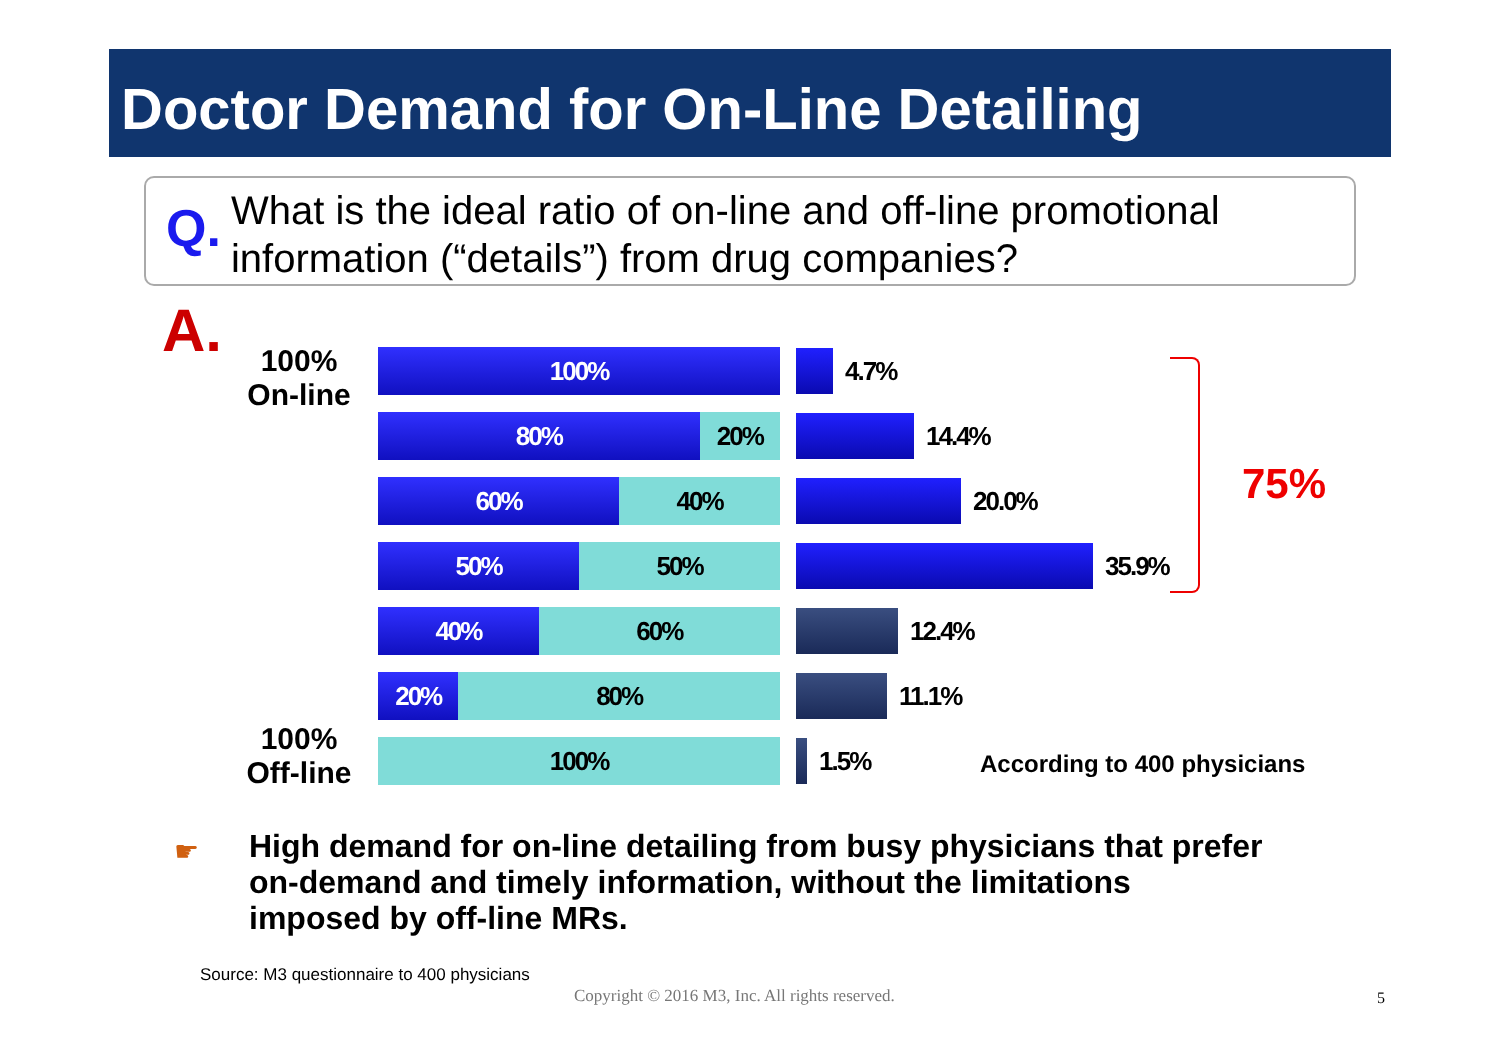Doctor Demand for On-Line Detailing
Q.
What is the ideal ratio of on-line and off-line promotional information (“details”) from drug companies?
A.
100%
On-line
100%
Off-line
100%
80% 20%
60% 40%
50% 50%
40% 60%
20% 80%
100%
4.7%
14.4%
20.0%
35.9%
12.4%
11.1%
1.5%
75%
According to 400 physicians
☛
High demand for on-line detailing from busy physicians that prefer
on-demand and timely information, without the limitations
imposed by off-line MRs.
Source: M3 questionnaire to 400 physicians
Copyright © 2016 M3, Inc. All rights reserved.
5